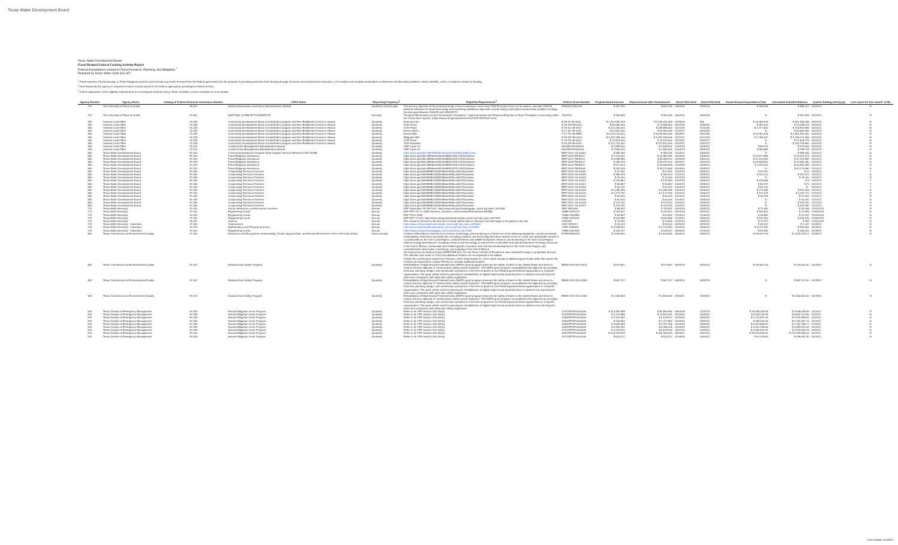Texas Water Development Board
Texas Water Development Board
Flood Related Federal Funding Activity Report
Federal Expenditures related to Flood Research, Planning, and Mitigation <sup>1</sup>
Required by Texas Water Code §16.457
<sup>1</sup> Flood research, Flood planning, or Flood mitigation projects would include any funds received from the federal government for the purpose of providing protection from flooding through structural and nonstructural measures, or for studies and analyses undertaken to determine and describe problems, needs, benefits, costs, or solutions related to flooding.
<sup>2</sup> How frequently the agency is required to submit activity reports to the federal agency(ies) providing the federal money.
<sup>3</sup> A brief explanation of the eligibility requirements for receiving the federal money. When available, a link is available for more details.
| Agency Number | Agency Name | Catalog of Federal Domestic Assistance Number | CFDA Name | Reporting Frequency<sup>2</sup> | Eligibility Requirements<sup>3</sup> | Federal Grant Number | Original Award Amount | Award Amount after Amendments | Award Start Date | Award End Date | Award Amount Expended to Date | Calculated Available Balance | Quarter Ending (mm/yyyy) | Last report for this award? (Y/N) |
| --- | --- | --- | --- | --- | --- | --- | --- | --- | --- | --- | --- | --- | --- | --- |
| 721 | The University of Texas at Austin | 43.001 | National Aeronautics and Space Administration (NASA) | Quarterly and Annually | The primary objective of this proposed study is thus to develop a new 5-day GRACE product that can be used to calculate GRACE wetness indicators for flood forecasting and monitoring. Additional objectives include using novel physics-based data analytics to bridge the data gap between GRACE and GRACE-FO. | 80NSSC20K0743 | $ 161,791 | $ 541,075 | 04/01/20 | 03/31/24 | $ 156,048 | $ 385,027 | 03/23/22 | N |
| 721 | The University of Texas at Austin | 47.050 | NATIONAL SCIENCE FOUNDATION | Annually | Transport Mechanisms across Geomorphic Transitions: Capturing Spatial and Temporal Evolution of River-Floodplain Connectivity within the Trinity River System. (https://www.nsf.gov/pubs/2021/nsf21547/nsf21547.htm) | 2150975 | $ 352,826 | $ 352,826 | 06/01/22 | 05/31/25 | $ - | $ 352,826 | 03/23/22 | N |
| 305 | General Land Office | 14.228 | Community Development Block Grants/State's program and Non-Entitlement Grants in Hawaii | Quarterly | Hurricane Ike | B-08-DI-48-0001 | $ 1,314,990,193 | $ 3,115,091,464 | 03/31/09 | N/A | $ 20,468,976 | $ 182,394,269 | 02/01/22 | N |
| 305 | General Land Office | 14.228 | Community Development Block Grants/State's program and Non-Entitlement Grants in Hawaii | Quarterly | 2015 Flood | B-16-DH-48-0001 | $ 50,696,000 | $ 74,568,000 | 06/17/16 | 04/05/25 | $ 450,000 | $ 26,268,013 | 02/01/22 | N |
| 305 | General Land Office | 14.228 | Community Development Block Grants/State's program and Non-Entitlement Grants in Hawaii | Quarterly | 2016 Flood | B-16-DL-48-0001 | $ 222,264,000 | $ 238,895,000 | 11/21/16 | 11/01/25 | $ 1,717,800 | $ 143,813,664 | 02/01/22 | N |
| 305 | General Land Office | 14.228 | Community Development Block Grants/State's program and Non-Entitlement Grants in Hawaii | Quarterly | Harvey $57m | B-17-DL-48-0002 | $ 57,800,000 | $ 57,800,000 | 12/27/17 | 06/12/26 | $ - | $ 43,664,361 | 02/01/22 | N |
| 305 | General Land Office | 14.228 | Community Development Block Grants/State's program and Non-Entitlement Grants in Hawaii | Quarterly | Harvey $5b | P-17-TX-48-HIM1 | $ 5,024,215,000 | $ 5,676,390,000 | 09/08/17 | 08/17/26 | $ 19,357,028 | $ 3,481,467,620 | 02/01/22 | N |
| 305 | General Land Office | 14.228 | Community Development Block Grants/State's program and Non-Entitlement Grants in Hawaii | Quarterly | Mitigation $4b | B-18-DP-48-0002 | $ 4,297,189,000 | $ 4,297,189,000 | 01/12/21 | 01/12/33 | $ 2,766,677 | $ 4,236,272,453 | 02/01/22 | N |
| 305 | General Land Office | 14.228 | Community Development Block Grants/State's program and Non-Entitlement Grants in Hawaii | Quarterly | 2018 Flood | P-19-TX-48-0002 | $ 72,913,000 | $ 72,913,000 | 03/22/21 | 03/22/27 | $ - | $ 71,918,775 | 02/01/22 | N |
| 305 | General Land Office | 14.228 | Community Development Block Grants/State's program and Non-Entitlement Grants in Hawaii | Quarterly | 2019 Disasters | B-19-DF-48-0001 | $ 212,741,000 | $ 227,510,000 | 03/22/21 | 03/22/27 | $ - | $ 225,718,800 | 02/01/22 | N |
| 305 | General Land Office | 11.419 | Coastal Zone Management Administration Awards | Quarterly | CMP Cycle 23 | NA18NOS4190153 | $ 2,838,000 | $ 2,838,000 | 10/01/18 | 09/30/21 | $ 58,123 | $ 373,644 | 02/01/22 | N |
| 305 | General Land Office | 11.419 | Coastal Zone Management Administration Awards | Quarterly | CMP Cycle 24 | NA19NOS4190106 | $ 2,860,000 | $ 2,860,000 | 10/01/19 | 09/30/22 | $ 354,686 | $ 798,716 | 02/01/22 | N |
| 580 | Texas Water Development Board | 97.023 | Community Assistance Program State Support Services Element (CAP-SSSE) | Quarterly | https://sam.gov/fal/cf78878fb4f4243c5a2d72678dd7166b1/view | EMT-2021-CA-00052 | $ 389,425 | $ 389,425 | 07/01/21 | 06/30/22 | $ - | $ 389,425 | 12/01/21 | N |
| 580 | Texas Water Development Board | 97.029 | Flood Mitigation Assistance | Quarterly | https://sam.gov/fal/c49f9dee049443a888102f31729322af/view | EMT-2016-FM-E001 | $ 1,231,541 | $ 32,980,459 | 05/29/15 | 04/30/22 | $ 13,977,886 | $ 19,002,574 | 12/01/21 | N |
| 580 | Texas Water Development Board | 97.029 | Flood Mitigation Assistance | Quarterly | https://sam.gov/fal/c49f9dee049443a888102f31729322af/view | EMT-2017-FM-E001 | $ 6,998,980 | $ 48,483,110 | 03/15/16 | 09/02/22 | $ 11,109,280 | $ 37,373,830 | 12/01/21 | N |
| 580 | Texas Water Development Board | 97.029 | Flood Mitigation Assistance | Quarterly | https://sam.gov/fal/c49f9dee049443a888102f31729322af/view | EMT-2018-FM-E002 | $ 259,376 | $ 29,732,032 | 08/14/17 | 03/22/23 | $ 15,649,542 | $ 14,082,490 | 12/01/21 | N |
| 580 | Texas Water Development Board | 97.029 | Flood Mitigation Assistance | Quarterly | https://sam.gov/fal/c49f9dee049443a888102f31729322af/view | EMT-2020-FM-E001 | $ 971,503 | $ 32,668,696 | 10/01/18 | 06/18/22 | $ 1,974,413 | $ 30,694,283 | 12/01/21 | N |
| 580 | Texas Water Development Board | 97.029 | Flood Mitigation Assistance | Quarterly | https://sam.gov/fal/c49f9dee049443a888102f31729322af/view | EMT-2020-FM-E006 | $ 429,159 | $ 44,270,860 | 09/16/20 | 09/15/23 | $ - | $ 44,270,860 | 12/01/21 | N |
| 580 | Texas Water Development Board | 97.045 | Cooperating Technical Partners | Quarterly | https://sam.gov/fal/9998827ddf2f46f6ae94fbca494791aa/view | EMT-2019-CA-00041 | $ 97,931 | $ 97,931 | 10/01/19 | 09/30/21 | $ 97,921 | $ 10 | 12/01/21 | Y |
| 580 | Texas Water Development Board | 97.045 | Cooperating Technical Partners | Quarterly | https://sam.gov/fal/9998827ddf2f46f6ae94fbca494791aa/view | EMT-2019-CA-00045 | $ 399,419 | $ 399,419 | 10/01/19 | 09/30/21 | $ 242,212 | $ 157,207 | 12/01/21 | N |
| 580 | Texas Water Development Board | 97.045 | Cooperating Technical Partners | Quarterly | https://sam.gov/fal/9998827ddf2f46f6ae94fbca494791aa/view | EMT-2019-CA-00046 | $ 75,000 | $ 75,000 | 10/01/19 | 09/30/22 | $ - | $ 75,000 | 12/01/21 | N |
| 580 | Texas Water Development Board | 97.045 | Cooperating Technical Partners | Quarterly | https://sam.gov/fal/9998827ddf2f46f6ae94fbca494791aa/view | EMT-2019-CA-00051 | $ 131,652 | $ 131,652 | 10/01/19 | 09/30/21 | $ 131,646 | $ 6 | 12/01/21 | Y |
| 580 | Texas Water Development Board | 97.045 | Cooperating Technical Partners | Quarterly | https://sam.gov/fal/9998827ddf2f46f6ae94fbca494791aa/view | EMT-2019-CA-00052 | $ 96,867 | $ 96,867 | 10/01/19 | 09/30/21 | $ 96,797 | $ 70 | 12/01/21 | Y |
| 580 | Texas Water Development Board | 97.045 | Cooperating Technical Partners | Quarterly | https://sam.gov/fal/9998827ddf2f46f6ae94fbca494791aa/view | EMT-2019-CA-00055 | $ 54,131 | $ 54,131 | 10/01/19 | 09/30/21 | $ 54,131 | $ - | 12/01/21 | Y |
| 580 | Texas Water Development Board | 97.045 | Cooperating Technical Partners | Quarterly | https://sam.gov/fal/9998827ddf2f46f6ae94fbca494791aa/view | EMT-2020-CA-00009 | $ 1,085,286 | $ 1,085,286 | 10/01/20 | 09/30/22 | $ 273,368 | $ 811,918 | 12/01/21 | N |
| 580 | Texas Water Development Board | 97.045 | Cooperating Technical Partners | Quarterly | https://sam.gov/fal/9998827ddf2f46f6ae94fbca494791aa/view | EMT-2020-CA-00010 | $ 1,173,790 | $ 1,173,790 | 10/01/20 | 09/30/22 | $ 122,079 | $ 1,051,711 | 12/01/21 | N |
| 580 | Texas Water Development Board | 97.045 | Cooperating Technical Partners | Quarterly | https://sam.gov/fal/9998827ddf2f46f6ae94fbca494791aa/view | EMT-2020-CA-00011 | $ 50,000 | $ 50,000 | 10/01/20 | 09/30/22 | $ 32,433 | $ 17,567 | 12/01/21 | N |
| 580 | Texas Water Development Board | 97.045 | Cooperating Technical Partners | Quarterly | https://sam.gov/fal/9998827ddf2f46f6ae94fbca494791aa/view | EMT-2021-CA-00045 | $ 50,000 | $ 50,000 | 10/01/21 | 09/30/23 | $ - | $ 50,000 | 12/01/21 | N |
| 580 | Texas Water Development Board | 97.045 | Cooperating Technical Partners | Quarterly | https://sam.gov/fal/9998827ddf2f46f6ae94fbca494791aa/view | EMT-2021-CA-00046 | $ 373,220 | $ 373,220 | 10/01/21 | 09/30/24 | $ - | $ 373,220 | 12/01/21 | N |
| 580 | Texas Water Development Board | 97.045 | Cooperating Technical Partners | Quarterly | https://sam.gov/fal/9998827ddf2f46f6ae94fbca494791aa/view | EMT-2021-CA-00047 | $ 476,780 | $ 476,780 | 10/01/21 | 09/30/24 | $ - | $ 476,780 | 12/01/21 | N |
| 711 | Texas A&M University | 47.075 | Social, Behavioral, and Economic Sciences | Annual | NSF Solicitation PD-98-1331, https://www.nsf.gov/funding/pgm_summ.jsp?pims_id=5369 | SES-1851499 | $ 95,842 | $ 114,897 | 04/01/19 | 08/31/23 | $ 71,461 | $ 43,436 | 11/30/2021 | N |
| 711 | Texas A&M University | 47.041 | Engineering Grants | Annual | NSF RFP PD 17-1638, Humans, Disasters, and the Built Environment (HDBE) | CMMI-1825123 | $ 205,622 | $ 205,622 | 09/01/18 | 08/31/22 | $ 183,624 | $ 21,998 | 11/30/2021 | N |
| 711 | Texas A&M University | 47.041 | Engineering Grants | Annual | NSF PD10-1638 | CMMI-2053985 | $ 53,832 | $ 53,832 | 12/01/20 | 11/30/22 | $ 43,681 | $ 10,151 | 11/30/2021 | N |
| 711 | Texas A&M University | 47.041 | Engineering Grants | Annual | NSF RFP 17-537, http://www.nsf.gov/publications/pub_summ.jsp?ods_key=nsf17537 | CMMI 1944129 | $ 534,985 | $ 550,985 | 07/01/20 | 06/30/25 | $ 125,460 | $ 425,525 | 11/30/2021 | N |
| 711 | Texas A&M University | 43.001 | Science | Annual | This research will lead to the first use of virtual station data to estimate river discharge at the global scale and | 1631839 | $ 79,830 | $ 79,830 | 07/10/19 | 08/31/21 | $ 79,477 | $ 354 | 11/30/2021 | N |
| 718 | Texas A&M University - Galveston | 47.050 | Geosciences | Annual | https://www.nsf.gov/publications/pub_summ.jsp?ods_key=nsf15560 | OAR-1933117 | $ 59,204 | $ 59,204 | 06/15/18 | 05/31/22 | $ 58,157 | $ 1,047 | 02/28/22 | N |
| 718 | Texas A&M University - Galveston | 47.079 | Mathematical and Physical Sciences | Annual | http://www.nsf.gov/publications/pub_summ.jsp?ods_key=nsf14587 | OISE-1545837 | $ 3,598,501 | $ 3,722,982 | 10/01/15 | 09/30/23 | $ 3,072,331 | $ 650,651 | 02/28/22 | N |
| 718 | Texas A&M University - Galveston | 47.041 | Engineering Grants | Annual | https://www.nsf.gov/funding/pgm_summ.jsp?pims_id=13353 | CMMI-2002516 | $ 228,417 | $ 228,417 | 08/15/20 | 07/31/23 | $ 63,395 | $ 165,022 | 02/28/22 | N |
| 582 | Texas Commission on Environmental Quality | 21.015 | Resources and Ecosystems Sustainability, Tourist Opportunities, and Revived Economies of the Gulf Coast States | Semi-annually | Centers of Excellence must focus on science, technology, and monitoring in at least one of the following disciplines: coastal and deltaic sustainability, restoration and protection, including solutions and technology that allow citizens to live in a safe and sustainable manner in a coastal delta in the Gulf Coast Region; coastal fisheries and wildlife ecosystem research and monitoring in the Gulf Coast Region; offshore energy development, including research and technology to improve the sustainable and safe development of energy resources in the Gulf of Mexico; sustainable and resilient growth, economic and commercial development in the Gulf Coast Region; and comprehensive observation, monitoring, and mapping of the Gulf of Mexico. •As required by the federal statute (RESTORE Act), the two Texas Centers of Excellence were selected through a competitive process. The selection was made in 2016 and additional Centers are not expected to be added. •Under the current grant award from Treasury, which ends August 31, 2024. Upon receipt of additional grant funds under this award, the Centers are expected to conduct RFGAs to consider additional projects. | RCEGR480008 | $ 3,504,900 | $ 3,504,900 | 08/01/20 | 08/31/24 | $ 676,671.93 | $ 2,828,228.07 | 02/28/22 | N |
| 582 | Texas Commission on Environmental Quality | 97.041 | National Dam Safety Program | Quarterly | Rehabilitation of High Hazard Potential Dams (HHPD) grant program improves the safety of dams in the United States and strive to achieve the key objective of "national dam safety hazard reduction". The HHPD grant program accomplishes this objective by providing technical, planning, design, and construction assistance in the form of grants to non-Federal governmental organizations or nonprofit organizations. The grant will be used for planning for rehabilitation of eligible high hazard potential dams to address risk and bring the dams into compliance with state dam safety regulations. | EMW-2019-GR-00011 | $ 574,647 | $ 574,647 | 09/15/19 | 09/14/22 | $ 470,647.00 | $ 104,000.00 | 02/28/22 | N |
| 582 | Texas Commission on Environmental Quality | 97.041 | National Dam Safety Program | Quarterly | Rehabilitation of High Hazard Potential Dams (HHPD) grant program improves the safety of dams in the United States and strive to achieve the key objective of "national dam safety hazard reduction". The HHPD grant program accomplishes this objective by providing technical, planning, design, and construction assistance in the form of grants to non-Federal governmental organizations or nonprofit organizations. The grant will be used for planning for rehabilitation of eligible high hazard potential dams to address risk and bring the dams into compliance with state dam safety regulations. | EMW-2020-GR-00190 | $ 987,217 | $ 987,217 | 09/01/20 | 08/31/23 | $ - | $ 987,217.00 | 02/28/22 | N |
| 582 | Texas Commission on Environmental Quality | 97.041 | National Dam Safety Program | Quarterly | Rehabilitation of High Hazard Potential Dams (HHPD) grant program improves the safety of dams in the United States and strive to achieve the key objective of "national dam safety hazard reduction". The HHPD grant program accomplishes this objective by providing technical, planning, design, and construction assistance in the form of grants to non-Federal governmental organizations or nonprofit organizations. The grant will be used for planning for rehabilitation of eligible high hazard potential dams to address risk and bring the dams into compliance with state dam safety regulations. | EMW-2021-GR-00160 | $ 1,556,603 | $ 1,556,603 | 09/15/21 | 09/14/24 | $ - | $ 1,556,603.00 | 02/28/22 | N |
| 575 | Texas Division of Emergency Management | 97.039 | Hazard Mitigation Grant Program | Quarterly | Refer to 44 CFR Section 206.434(a) | 1791DRTXP0000005 | $ 113,450,888 | $ 82,656,830 | 09/07/08 | 12/31/20 | $ 79,048,782.99 | $ 3,608,046.59 | 02/2022 | N |
| 575 | Texas Division of Emergency Management | 97.039 | Hazard Mitigation Grant Program | Quarterly | Refer to 44 CFR Section 206.434(a) | 4223DRTXP0000005 | $ 0,770,685 | $ 14,820,431 | 05/29/15 | 05/29/22 | $ 8,158,116.78 | $ 6,662,313.95 | 02/2022 | N |
| 575 | Texas Division of Emergency Management | 97.039 | Hazard Mitigation Grant Program | Quarterly | Refer to 44 CFR Section 206.434(a) | 4245DRTXP0000005 | $ 2,912,451 | $ 5,108,427 | 11/25/15 | 08/31/22 | $ 2,770,871.49 | $ 2,337,555.51 | 02/2022 | N |
| 575 | Texas Division of Emergency Management | 97.039 | Hazard Mitigation Grant Program | Quarterly | Refer to 44 CFR Section 206.434(a) | 4255DRTXP0000005 | $ 125,854 | $ 1,727,854 | 02/09/16 | 08/09/21 | $ 286,046.03 | $ 1,441,807.72 | 02/2022 | N |
| 575 | Texas Division of Emergency Management | 97.039 | Hazard Mitigation Grant Program | Quarterly | Refer to 44 CFR Section 206.434(a) | 4266DRTXP0000005 | $ 4,569,545 | $ 5,797,335 | 03/19/16 | 09/19/22 | $ 3,029,565.87 | $ 2,767,768.77 | 02/2022 | N |
| 575 | Texas Division of Emergency Management | 97.039 | Hazard Mitigation Grant Program | Quarterly | Refer to 44 CFR Section 206.434(a) | 4269DRTXP0000005 | $ 8,450,291 | $ 6,385,118 | 04/25/16 | 08/31/22 | $ 3,101,238.56 | $ 3,283,879.44 | 02/2022 | N |
| 575 | Texas Division of Emergency Management | 97.039 | Hazard Mitigation Grant Program | Quarterly | Refer to 44 CFR Section 206.434(a) | 4272DRTXP0000005 | $ 4,413,570 | $ 5,578,026 | 06/11/16 | 10/09/22 | $ 3,285,519.61 | $ 2,292,506.76 | 02/2022 | N |
| 575 | Texas Division of Emergency Management | 97.039 | Hazard Mitigation Grant Program | Quarterly | Refer to 44 CFR Section 206.434(a) | 4332DRTXP0000005 | $ 103,163,979 | $ 262,396,323 | 08/25/17 | 05/22/23 | $ 49,196,366.20 | $ 213,199,956.51 | 02/2022 | N |
| 575 | Texas Division of Emergency Management | 97.039 | Hazard Mitigation Grant Program | Quarterly | Refer to 44 CFR Section 206.434(a) | 4377DRTXP0000005 | $ 543,217 | $ 543,217 | 07/06/18 | 10/04/22 | $ 97,135.84 | $ 446,081.30 | 02/2022 | N |
Form Dated: 4/1/2022